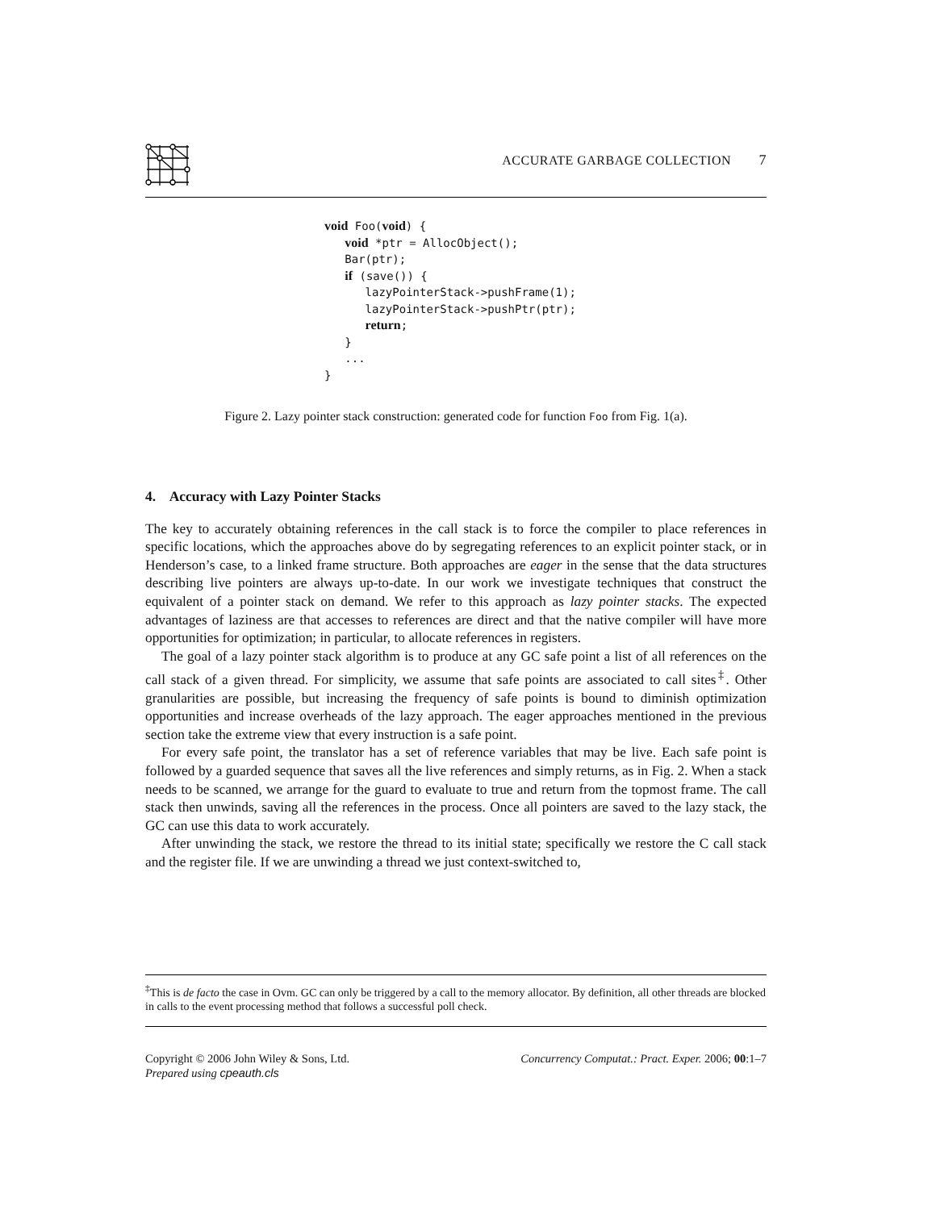ACCURATE GARBAGE COLLECTION 7
void Foo(void) {
   void *ptr = AllocObject();
   Bar(ptr);
   if (save()) {
      lazyPointerStack->pushFrame(1);
      lazyPointerStack->pushPtr(ptr);
      return;
   }
   ...
}
Figure 2. Lazy pointer stack construction: generated code for function Foo from Fig. 1(a).
4. Accuracy with Lazy Pointer Stacks
The key to accurately obtaining references in the call stack is to force the compiler to place references in specific locations, which the approaches above do by segregating references to an explicit pointer stack, or in Henderson’s case, to a linked frame structure. Both approaches are eager in the sense that the data structures describing live pointers are always up-to-date. In our work we investigate techniques that construct the equivalent of a pointer stack on demand. We refer to this approach as lazy pointer stacks. The expected advantages of laziness are that accesses to references are direct and that the native compiler will have more opportunities for optimization; in particular, to allocate references in registers.
The goal of a lazy pointer stack algorithm is to produce at any GC safe point a list of all references on the call stack of a given thread. For simplicity, we assume that safe points are associated to call sites<sup>‡</sup>. Other granularities are possible, but increasing the frequency of safe points is bound to diminish optimization opportunities and increase overheads of the lazy approach. The eager approaches mentioned in the previous section take the extreme view that every instruction is a safe point.
For every safe point, the translator has a set of reference variables that may be live. Each safe point is followed by a guarded sequence that saves all the live references and simply returns, as in Fig. 2. When a stack needs to be scanned, we arrange for the guard to evaluate to true and return from the topmost frame. The call stack then unwinds, saving all the references in the process. Once all pointers are saved to the lazy stack, the GC can use this data to work accurately.
After unwinding the stack, we restore the thread to its initial state; specifically we restore the C call stack and the register file. If we are unwinding a thread we just context-switched to,
<sup>‡</sup> This is de facto the case in Ovm. GC can only be triggered by a call to the memory allocator. By definition, all other threads are blocked in calls to the event processing method that follows a successful poll check.
Copyright © 2006 John Wiley & Sons, Ltd.
Prepared using cpeauth.cls
Concurrency Computat.: Pract. Exper. 2006; 00:1–7